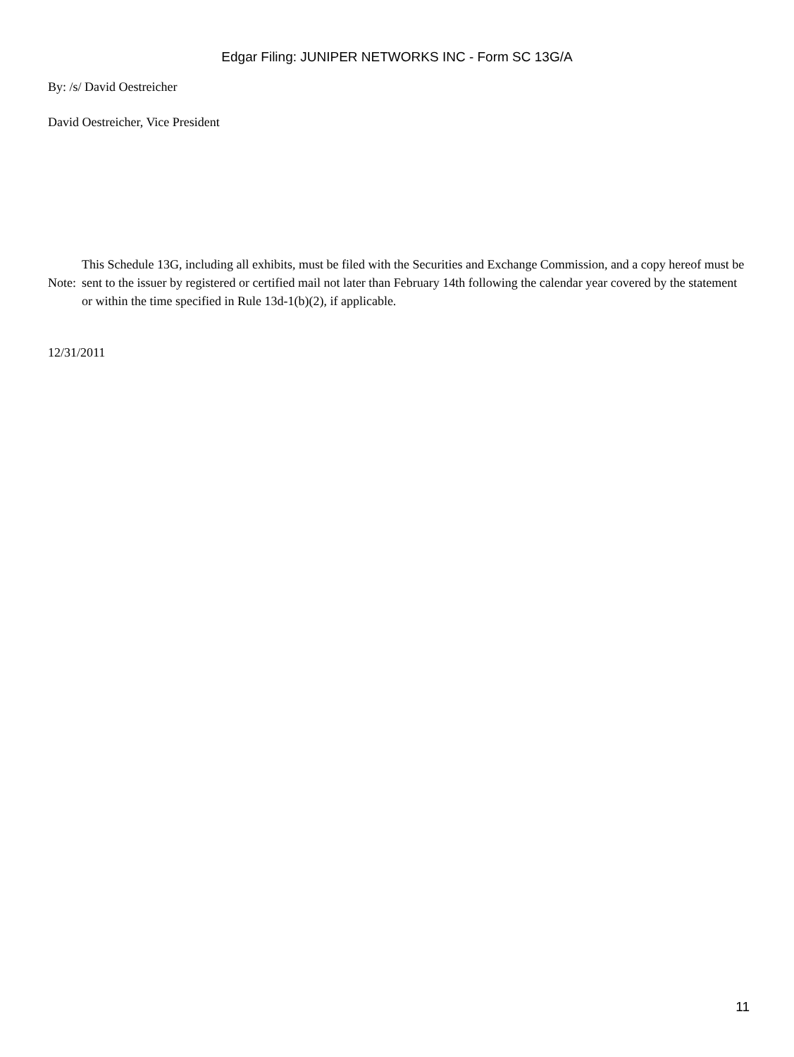Edgar Filing: JUNIPER NETWORKS INC - Form SC 13G/A
By: /s/ David Oestreicher
David Oestreicher, Vice President
| Note: | This Schedule 13G, including all exhibits, must be filed with the Securities and Exchange Commission, and a copy hereof must be sent to the issuer by registered or certified mail not later than February 14th following the calendar year covered by the statement or within the time specified in Rule 13d-1(b)(2), if applicable. |
12/31/2011
11